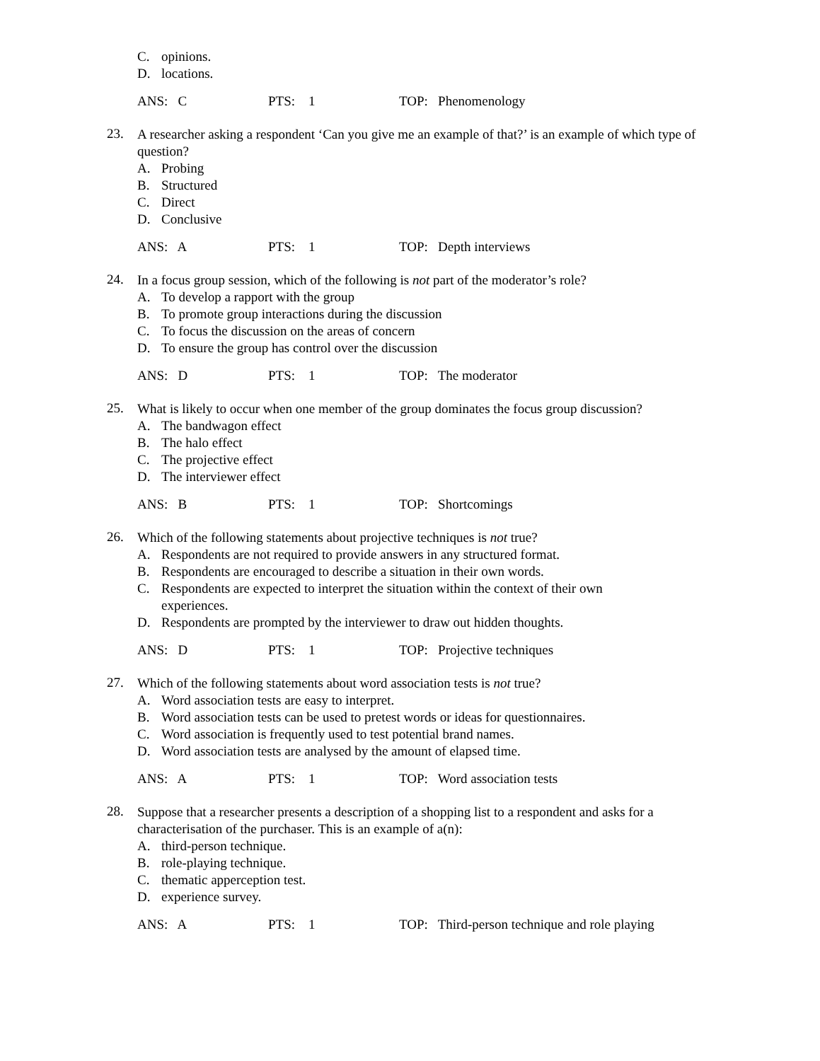C. opinions.
D. locations.
ANS: C PTS: 1 TOP: Phenomenology
23.
A researcher asking a respondent ‘Can you give me an example of that?’ is an example of which type of question?
A. Probing
B. Structured
C. Direct
D. Conclusive
ANS: A PTS: 1 TOP: Depth interviews
24.
In a focus group session, which of the following is not part of the moderator’s role?
A. To develop a rapport with the group
B. To promote group interactions during the discussion
C. To focus the discussion on the areas of concern
D. To ensure the group has control over the discussion
ANS: D PTS: 1 TOP: The moderator
25.
What is likely to occur when one member of the group dominates the focus group discussion?
A. The bandwagon effect
B. The halo effect
C. The projective effect
D. The interviewer effect
ANS: B PTS: 1 TOP: Shortcomings
26.
Which of the following statements about projective techniques is not true?
A. Respondents are not required to provide answers in any structured format.
B. Respondents are encouraged to describe a situation in their own words.
C. Respondents are expected to interpret the situation within the context of their own
experiences.
D. Respondents are prompted by the interviewer to draw out hidden thoughts.
ANS: D PTS: 1 TOP: Projective techniques
27.
Which of the following statements about word association tests is not true?
A. Word association tests are easy to interpret.
B. Word association tests can be used to pretest words or ideas for questionnaires.
C. Word association is frequently used to test potential brand names.
D. Word association tests are analysed by the amount of elapsed time.
ANS: A PTS: 1 TOP: Word association tests
28.
Suppose that a researcher presents a description of a shopping list to a respondent and asks for a characterisation of the purchaser. This is an example of a(n):
A. third-person technique.
B. role-playing technique.
C. thematic apperception test.
D. experience survey.
ANS: A PTS: 1 TOP: Third-person technique and role playing